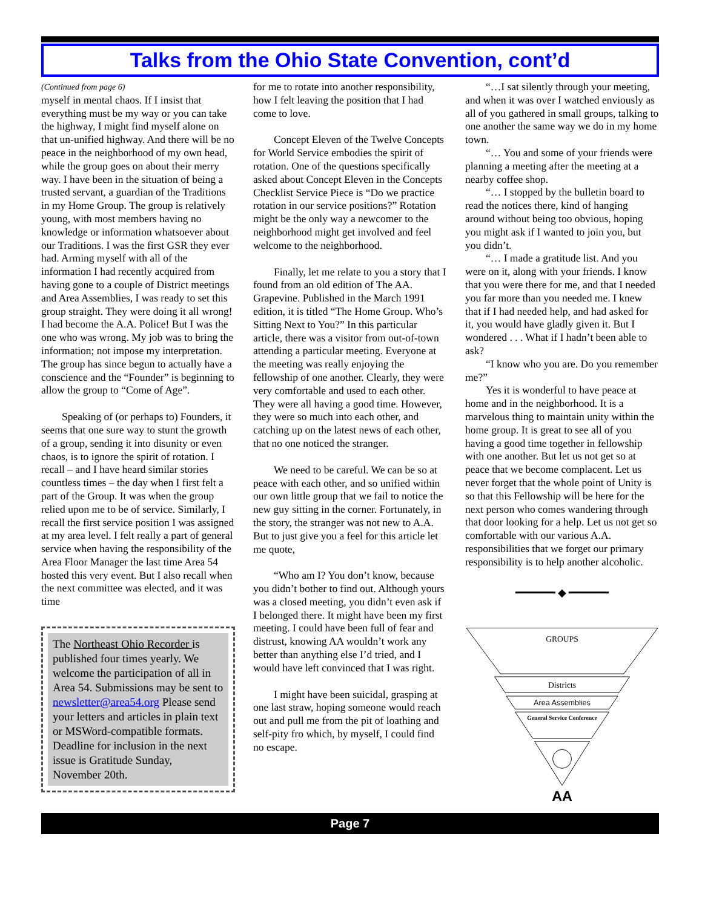Talks from the Ohio State Convention, cont’d
(Continued from page 6)
myself in mental chaos. If I insist that everything must be my way or you can take the highway, I might find myself alone on that un-unified highway. And there will be no peace in the neighborhood of my own head, while the group goes on about their merry way. I have been in the situation of being a trusted servant, a guardian of the Traditions in my Home Group. The group is relatively young, with most members having no knowledge or information whatsoever about our Traditions. I was the first GSR they ever had. Arming myself with all of the information I had recently acquired from having gone to a couple of District meetings and Area Assemblies, I was ready to set this group straight. They were doing it all wrong! I had become the A.A. Police! But I was the one who was wrong. My job was to bring the information; not impose my interpretation. The group has since begun to actually have a conscience and the “Founder” is beginning to allow the group to “Come of Age”.
Speaking of (or perhaps to) Founders, it seems that one sure way to stunt the growth of a group, sending it into disunity or even chaos, is to ignore the spirit of rotation. I recall – and I have heard similar stories countless times – the day when I first felt a part of the Group. It was when the group relied upon me to be of service. Similarly, I recall the first service position I was assigned at my area level. I felt really a part of general service when having the responsibility of the Area Floor Manager the last time Area 54 hosted this very event. But I also recall when the next committee was elected, and it was time
The Northeast Ohio Recorder is published four times yearly. We welcome the participation of all in Area 54. Submissions may be sent to newsletter@area54.org Please send your letters and articles in plain text or MSWord-compatible formats. Deadline for inclusion in the next issue is Gratitude Sunday, November 20th.
for me to rotate into another responsibility, how I felt leaving the position that I had come to love.
Concept Eleven of the Twelve Concepts for World Service embodies the spirit of rotation. One of the questions specifically asked about Concept Eleven in the Concepts Checklist Service Piece is “Do we practice rotation in our service positions?” Rotation might be the only way a newcomer to the neighborhood might get involved and feel welcome to the neighborhood.
Finally, let me relate to you a story that I found from an old edition of The AA. Grapevine. Published in the March 1991 edition, it is titled “The Home Group. Who’s Sitting Next to You?” In this particular article, there was a visitor from out-of-town attending a particular meeting. Everyone at the meeting was really enjoying the fellowship of one another. Clearly, they were very comfortable and used to each other. They were all having a good time. However, they were so much into each other, and catching up on the latest news of each other, that no one noticed the stranger.
We need to be careful. We can be so at peace with each other, and so unified within our own little group that we fail to notice the new guy sitting in the corner. Fortunately, in the story, the stranger was not new to A.A. But to just give you a feel for this article let me quote,
“Who am I? You don’t know, because you didn’t bother to find out. Although yours was a closed meeting, you didn’t even ask if I belonged there. It might have been my first meeting. I could have been full of fear and distrust, knowing AA wouldn’t work any better than anything else I’d tried, and I would have left convinced that I was right.
I might have been suicidal, grasping at one last straw, hoping someone would reach out and pull me from the pit of loathing and self-pity fro which, by myself, I could find no escape.
“…I sat silently through your meeting, and when it was over I watched enviously as all of you gathered in small groups, talking to one another the same way we do in my home town.
“… You and some of your friends were planning a meeting after the meeting at a nearby coffee shop.
“… I stopped by the bulletin board to read the notices there, kind of hanging around without being too obvious, hoping you might ask if I wanted to join you, but you didn’t.
“… I made a gratitude list. And you were on it, along with your friends. I know that you were there for me, and that I needed you far more than you needed me. I knew that if I had needed help, and had asked for it, you would have gladly given it. But I wondered . . . What if I hadn’t been able to ask?
“I know who you are. Do you remember me?”
Yes it is wonderful to have peace at home and in the neighborhood. It is a marvelous thing to maintain unity within the home group. It is great to see all of you having a good time together in fellowship with one another. But let us not get so at peace that we become complacent. Let us never forget that the whole point of Unity is so that this Fellowship will be here for the next person who comes wandering through that door looking for a help. Let us not get so comfortable with our various A.A. responsibilities that we forget our primary responsibility is to help another alcoholic.
━━━━━━ ◆ ━━━━━━
GROUPS
Districts
Area Assemblies
General Service Conference
AA
Page 7